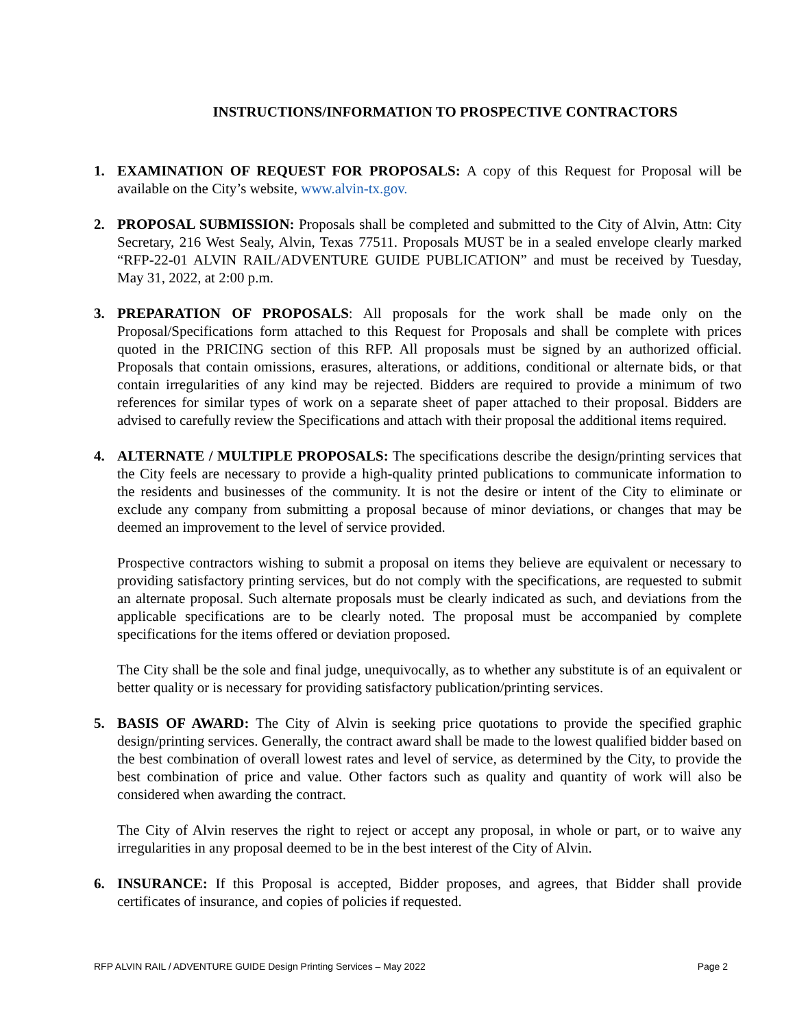INSTRUCTIONS/INFORMATION TO PROSPECTIVE CONTRACTORS
1. EXAMINATION OF REQUEST FOR PROPOSALS: A copy of this Request for Proposal will be available on the City’s website, www.alvin-tx.gov.
2. PROPOSAL SUBMISSION: Proposals shall be completed and submitted to the City of Alvin, Attn: City Secretary, 216 West Sealy, Alvin, Texas 77511. Proposals MUST be in a sealed envelope clearly marked “RFP-22-01 ALVIN RAIL/ADVENTURE GUIDE PUBLICATION” and must be received by Tuesday, May 31, 2022, at 2:00 p.m.
3. PREPARATION OF PROPOSALS: All proposals for the work shall be made only on the Proposal/Specifications form attached to this Request for Proposals and shall be complete with prices quoted in the PRICING section of this RFP. All proposals must be signed by an authorized official. Proposals that contain omissions, erasures, alterations, or additions, conditional or alternate bids, or that contain irregularities of any kind may be rejected. Bidders are required to provide a minimum of two references for similar types of work on a separate sheet of paper attached to their proposal. Bidders are advised to carefully review the Specifications and attach with their proposal the additional items required.
4. ALTERNATE / MULTIPLE PROPOSALS: The specifications describe the design/printing services that the City feels are necessary to provide a high-quality printed publications to communicate information to the residents and businesses of the community. It is not the desire or intent of the City to eliminate or exclude any company from submitting a proposal because of minor deviations, or changes that may be deemed an improvement to the level of service provided.
Prospective contractors wishing to submit a proposal on items they believe are equivalent or necessary to providing satisfactory printing services, but do not comply with the specifications, are requested to submit an alternate proposal. Such alternate proposals must be clearly indicated as such, and deviations from the applicable specifications are to be clearly noted. The proposal must be accompanied by complete specifications for the items offered or deviation proposed.
The City shall be the sole and final judge, unequivocally, as to whether any substitute is of an equivalent or better quality or is necessary for providing satisfactory publication/printing services.
5. BASIS OF AWARD: The City of Alvin is seeking price quotations to provide the specified graphic design/printing services. Generally, the contract award shall be made to the lowest qualified bidder based on the best combination of overall lowest rates and level of service, as determined by the City, to provide the best combination of price and value. Other factors such as quality and quantity of work will also be considered when awarding the contract.
The City of Alvin reserves the right to reject or accept any proposal, in whole or part, or to waive any irregularities in any proposal deemed to be in the best interest of the City of Alvin.
6. INSURANCE: If this Proposal is accepted, Bidder proposes, and agrees, that Bidder shall provide certificates of insurance, and copies of policies if requested.
RFP ALVIN RAIL / ADVENTURE GUIDE Design Printing Services – May 2022 Page 2